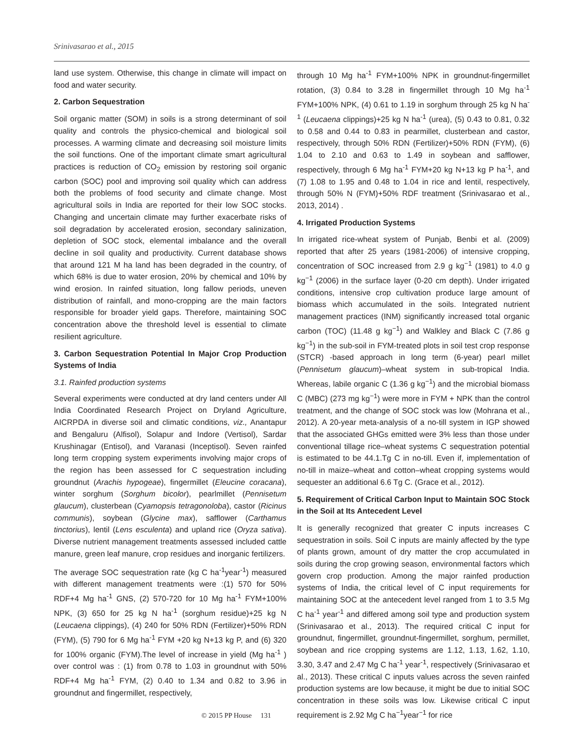Srinivasarao et al., 2015
land use system. Otherwise, this change in climate will impact on food and water security.
2. Carbon Sequestration
Soil organic matter (SOM) in soils is a strong determinant of soil quality and controls the physico-chemical and biological soil processes. A warming climate and decreasing soil moisture limits the soil functions. One of the important climate smart agricultural practices is reduction of CO<sub>2</sub> emission by restoring soil organic carbon (SOC) pool and improving soil quality which can address both the problems of food security and climate change. Most agricultural soils in India are reported for their low SOC stocks. Changing and uncertain climate may further exacerbate risks of soil degradation by accelerated erosion, secondary salinization, depletion of SOC stock, elemental imbalance and the overall decline in soil quality and productivity. Current database shows that around 121 M ha land has been degraded in the country, of which 68% is due to water erosion, 20% by chemical and 10% by wind erosion. In rainfed situation, long fallow periods, uneven distribution of rainfall, and mono-cropping are the main factors responsible for broader yield gaps. Therefore, maintaining SOC concentration above the threshold level is essential to climate resilient agriculture.
3. Carbon Sequestration Potential In Major Crop Production Systems of India
3.1. Rainfed production systems
Several experiments were conducted at dry land centers under All India Coordinated Research Project on Dryland Agriculture, AICRPDA in diverse soil and climatic conditions, viz., Anantapur and Bengaluru (Alfisol), Solapur and Indore (Vertisol), Sardar Krushinagar (Entisol), and Varanasi (Inceptisol). Seven rainfed long term cropping system experiments involving major crops of the region has been assessed for C sequestration including groundnut (Arachis hypogeae), fingermillet (Eleucine coracana), winter sorghum (Sorghum bicolor), pearlmillet (Pennisetum glaucum), clusterbean (Cyamopsis tetragonoloba), castor (Ricinus communis), soybean (Glycine max), safflower (Carthamus tinctorius), lentil (Lens esculenta) and upland rice (Oryza sativa). Diverse nutrient management treatments assessed included cattle manure, green leaf manure, crop residues and inorganic fertilizers.
The average SOC sequestration rate (kg C ha<sup>-1</sup>year<sup>-1</sup>) measured with different management treatments were :(1) 570 for 50% RDF+4 Mg ha<sup>-1</sup> GNS, (2) 570-720 for 10 Mg ha<sup>-1</sup> FYM+100% NPK, (3) 650 for 25 kg N ha<sup>-1</sup> (sorghum residue)+25 kg N (Leucaena clippings), (4) 240 for 50% RDN (Fertilizer)+50% RDN (FYM), (5) 790 for 6 Mg ha<sup>-1</sup> FYM +20 kg N+13 kg P, and (6) 320 for 100% organic (FYM).The level of increase in yield (Mg ha<sup>-1</sup> ) over control was : (1) from 0.78 to 1.03 in groundnut with 50% RDF+4 Mg ha<sup>-1</sup> FYM, (2) 0.40 to 1.34 and 0.82 to 3.96 in groundnut and fingermillet, respectively,
through 10 Mg ha<sup>-1</sup> FYM+100% NPK in groundnut-fingermillet rotation, (3) 0.84 to 3.28 in fingermillet through 10 Mg ha<sup>-1</sup> FYM+100% NPK, (4) 0.61 to 1.19 in sorghum through 25 kg N ha<sup>-1</sup> (Leucaena clippings)+25 kg N ha<sup>-1</sup> (urea), (5) 0.43 to 0.81, 0.32 to 0.58 and 0.44 to 0.83 in pearmillet, clusterbean and castor, respectively, through 50% RDN (Fertilizer)+50% RDN (FYM), (6) 1.04 to 2.10 and 0.63 to 1.49 in soybean and safflower, respectively, through 6 Mg ha<sup>-1</sup> FYM+20 kg N+13 kg P ha<sup>-1</sup>, and (7) 1.08 to 1.95 and 0.48 to 1.04 in rice and lentil, respectively, through 50% N (FYM)+50% RDF treatment (Srinivasarao et al., 2013, 2014) .
4. Irrigated Production Systems
In irrigated rice-wheat system of Punjab, Benbi et al. (2009) reported that after 25 years (1981-2006) of intensive cropping, concentration of SOC increased from 2.9 g kg<sup>−1</sup> (1981) to 4.0 g kg<sup>−1</sup> (2006) in the surface layer (0-20 cm depth). Under irrigated conditions, intensive crop cultivation produce large amount of biomass which accumulated in the soils. Integrated nutrient management practices (INM) significantly increased total organic carbon (TOC) (11.48 g kg<sup>−1</sup>) and Walkley and Black C (7.86 g kg<sup>−1</sup>) in the sub-soil in FYM-treated plots in soil test crop response (STCR) -based approach in long term (6-year) pearl millet (Pennisetum glaucum)–wheat system in sub-tropical India. Whereas, labile organic C (1.36 g kg<sup>−1</sup>) and the microbial biomass C (MBC) (273 mg kg<sup>−1</sup>) were more in FYM + NPK than the control treatment, and the change of SOC stock was low (Mohrana et al., 2012). A 20-year meta-analysis of a no-till system in IGP showed that the associated GHGs emitted were 3% less than those under conventional tillage rice–wheat systems C sequestration potential is estimated to be 44.1.Tg C in no-till. Even if, implementation of no-till in maize–wheat and cotton–wheat cropping systems would sequester an additional 6.6 Tg C. (Grace et al., 2012).
5. Requirement of Critical Carbon Input to Maintain SOC Stock in the Soil at Its Antecedent Level
It is generally recognized that greater C inputs increases C sequestration in soils. Soil C inputs are mainly affected by the type of plants grown, amount of dry matter the crop accumulated in soils during the crop growing season, environmental factors which govern crop production. Among the major rainfed production systems of India, the critical level of C input requirements for maintaining SOC at the antecedent level ranged from 1 to 3.5 Mg C ha<sup>-1</sup> year<sup>-1</sup> and differed among soil type and production system (Srinivasarao et al., 2013). The required critical C input for groundnut, fingermillet, groundnut-fingermillet, sorghum, permillet, soybean and rice cropping systems are 1.12, 1.13, 1.62, 1.10, 3.30, 3.47 and 2.47 Mg C ha<sup>-1</sup> year<sup>-1</sup>, respectively (Srinivasarao et al., 2013). These critical C inputs values across the seven rainfed production systems are low because, it might be due to initial SOC concentration in these soils was low. Likewise critical C input requirement is 2.92 Mg C ha<sup>−1</sup>year<sup>−1</sup> for rice
© 2015 PP House 131